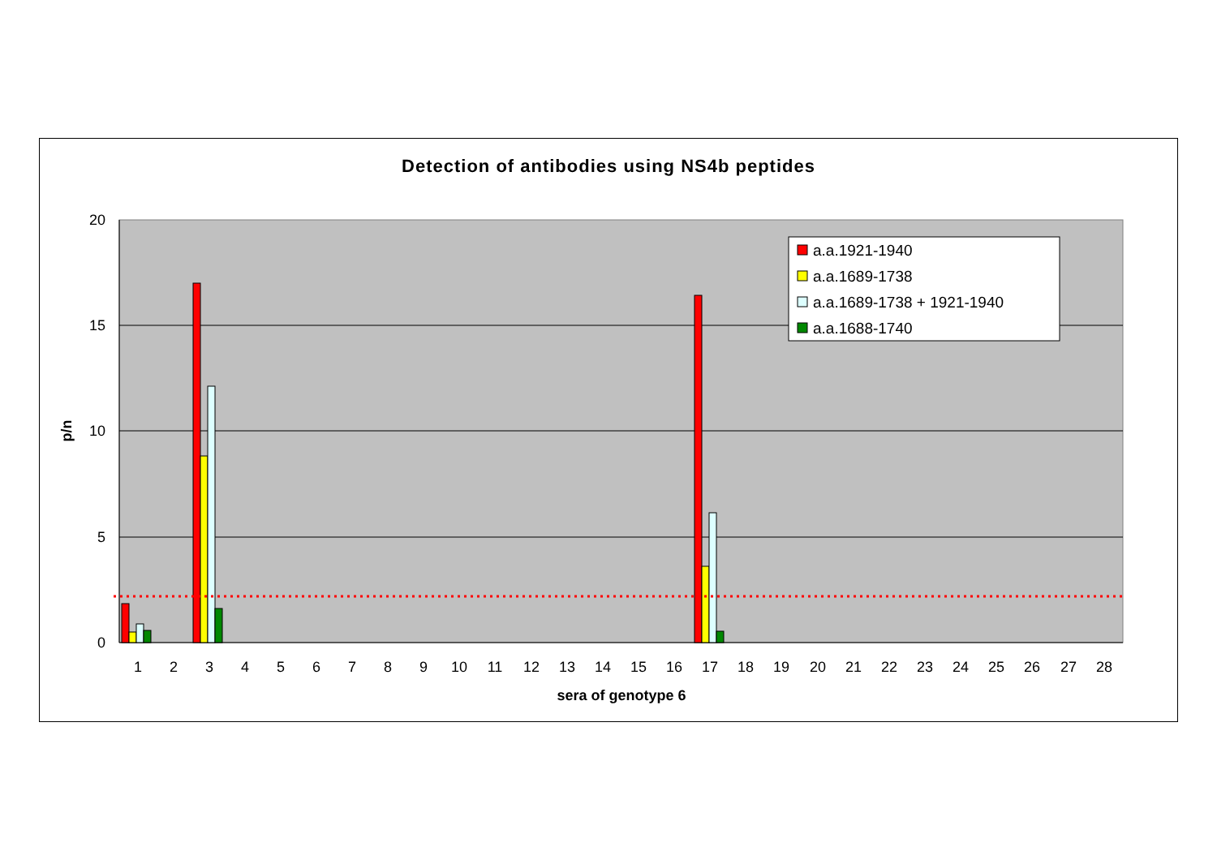Detection of antibodies using NS4b peptides
20
15
10
5
0
p/n
1
2
3
4
5
6
7
8
9
10
11
12
13
14
15
16
17
18
19
20
21
22
23
24
25
26
27
28
sera of genotype 6
a.a.1921-1940
a.a.1689-1738
a.a.1689-1738 + 1921-1940
a.a.1688-1740